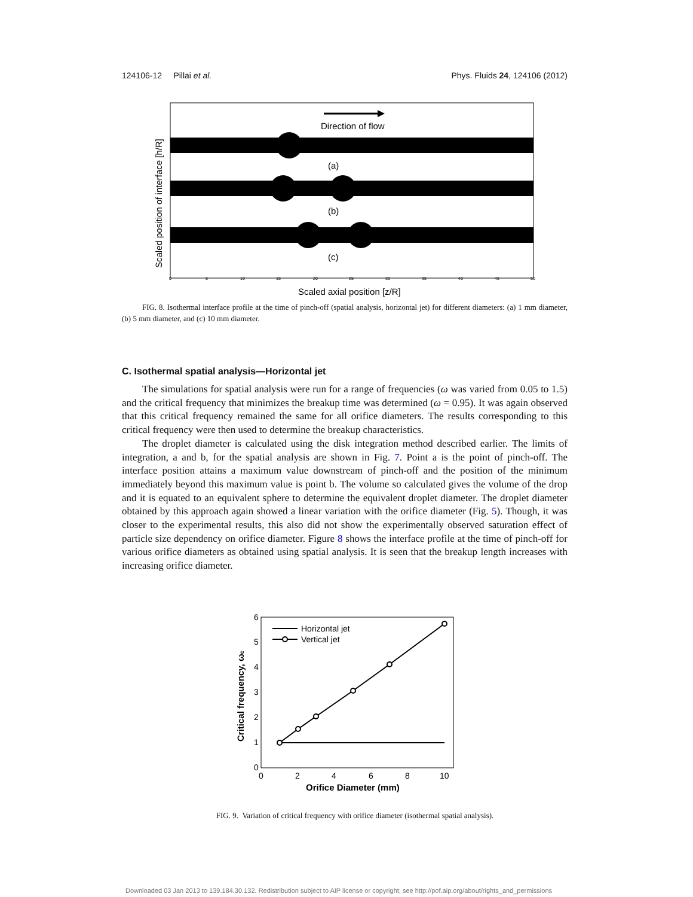124106-12 Pillai et al. Phys. Fluids 24, 124106 (2012)
Direction of flow
(a)
(b)
(c)
Scaled position of interface [h/R]
0
5
10
15
20
25
30
35
40
45
50
Scaled axial position [z/R]
FIG. 8. Isothermal interface profile at the time of pinch-off (spatial analysis, horizontal jet) for different diameters: (a) 1 mm diameter, (b) 5 mm diameter, and (c) 10 mm diameter.
C. Isothermal spatial analysis—Horizontal jet
The simulations for spatial analysis were run for a range of frequencies (ω was varied from 0.05 to 1.5) and the critical frequency that minimizes the breakup time was determined (ω = 0.95). It was again observed that this critical frequency remained the same for all orifice diameters. The results corresponding to this critical frequency were then used to determine the breakup characteristics.
The droplet diameter is calculated using the disk integration method described earlier. The limits of integration, a and b, for the spatial analysis are shown in Fig. 7. Point a is the point of pinch-off. The interface position attains a maximum value downstream of pinch-off and the position of the minimum immediately beyond this maximum value is point b. The volume so calculated gives the volume of the drop and it is equated to an equivalent sphere to determine the equivalent droplet diameter. The droplet diameter obtained by this approach again showed a linear variation with the orifice diameter (Fig. 5). Though, it was closer to the experimental results, this also did not show the experimentally observed saturation effect of particle size dependency on orifice diameter. Figure 8 shows the interface profile at the time of pinch-off for various orifice diameters as obtained using spatial analysis. It is seen that the breakup length increases with increasing orifice diameter.
0
1
2
3
4
5
6
0
2
4
6
8
10
Orifice Diameter (mm)
Critical frequency, ωc
Horizontal jet
Vertical jet
FIG. 9. Variation of critical frequency with orifice diameter (isothermal spatial analysis).
Downloaded 03 Jan 2013 to 139.184.30.132. Redistribution subject to AIP license or copyright; see http://pof.aip.org/about/rights_and_permissions